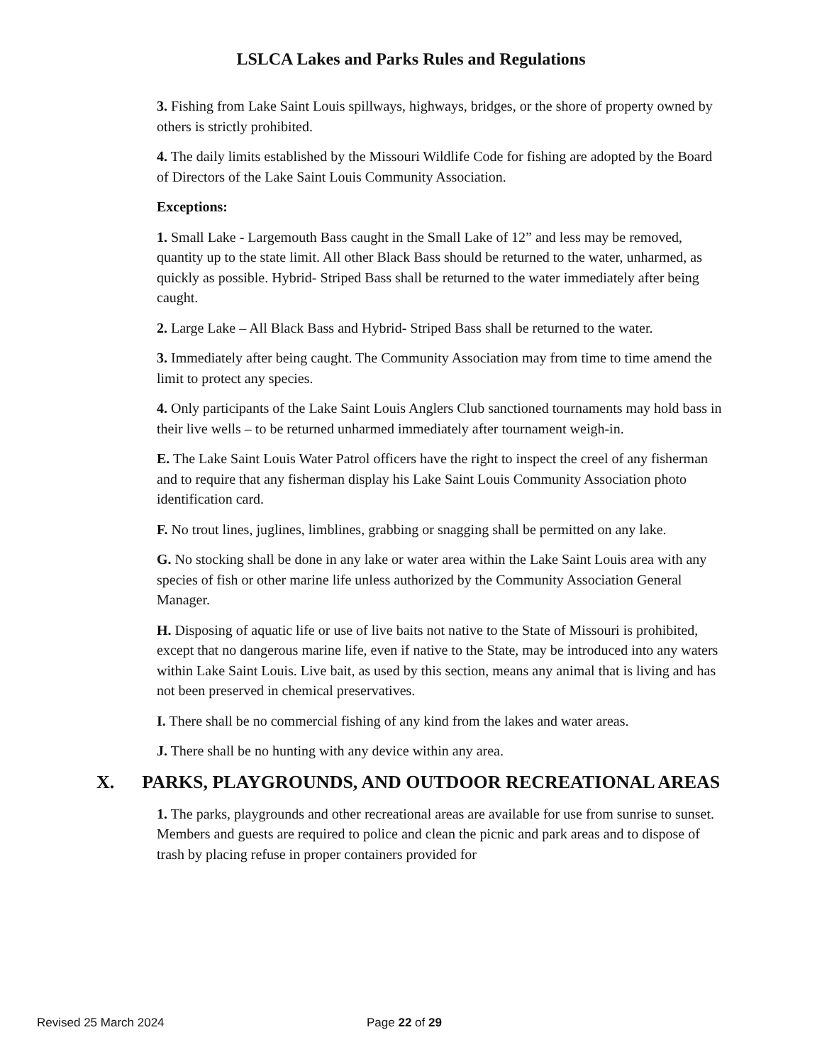LSLCA Lakes and Parks Rules and Regulations
3. Fishing from Lake Saint Louis spillways, highways, bridges, or the shore of property owned by others is strictly prohibited.
4. The daily limits established by the Missouri Wildlife Code for fishing are adopted by the Board of Directors of the Lake Saint Louis Community Association.
Exceptions:
1. Small Lake - Largemouth Bass caught in the Small Lake of 12” and less may be removed, quantity up to the state limit. All other Black Bass should be returned to the water, unharmed, as quickly as possible. Hybrid- Striped Bass shall be returned to the water immediately after being caught.
2. Large Lake – All Black Bass and Hybrid- Striped Bass shall be returned to the water.
3. Immediately after being caught. The Community Association may from time to time amend the limit to protect any species.
4. Only participants of the Lake Saint Louis Anglers Club sanctioned tournaments may hold bass in their live wells – to be returned unharmed immediately after tournament weigh-in.
E. The Lake Saint Louis Water Patrol officers have the right to inspect the creel of any fisherman and to require that any fisherman display his Lake Saint Louis Community Association photo identification card.
F. No trout lines, juglines, limblines, grabbing or snagging shall be permitted on any lake.
G. No stocking shall be done in any lake or water area within the Lake Saint Louis area with any species of fish or other marine life unless authorized by the Community Association General Manager.
H. Disposing of aquatic life or use of live baits not native to the State of Missouri is prohibited, except that no dangerous marine life, even if native to the State, may be introduced into any waters within Lake Saint Louis. Live bait, as used by this section, means any animal that is living and has not been preserved in chemical preservatives.
I. There shall be no commercial fishing of any kind from the lakes and water areas.
J. There shall be no hunting with any device within any area.
X. PARKS, PLAYGROUNDS, AND OUTDOOR RECREATIONAL AREAS
1. The parks, playgrounds and other recreational areas are available for use from sunrise to sunset. Members and guests are required to police and clean the picnic and park areas and to dispose of trash by placing refuse in proper containers provided for
Revised 25 March 2024 Page 22 of 29